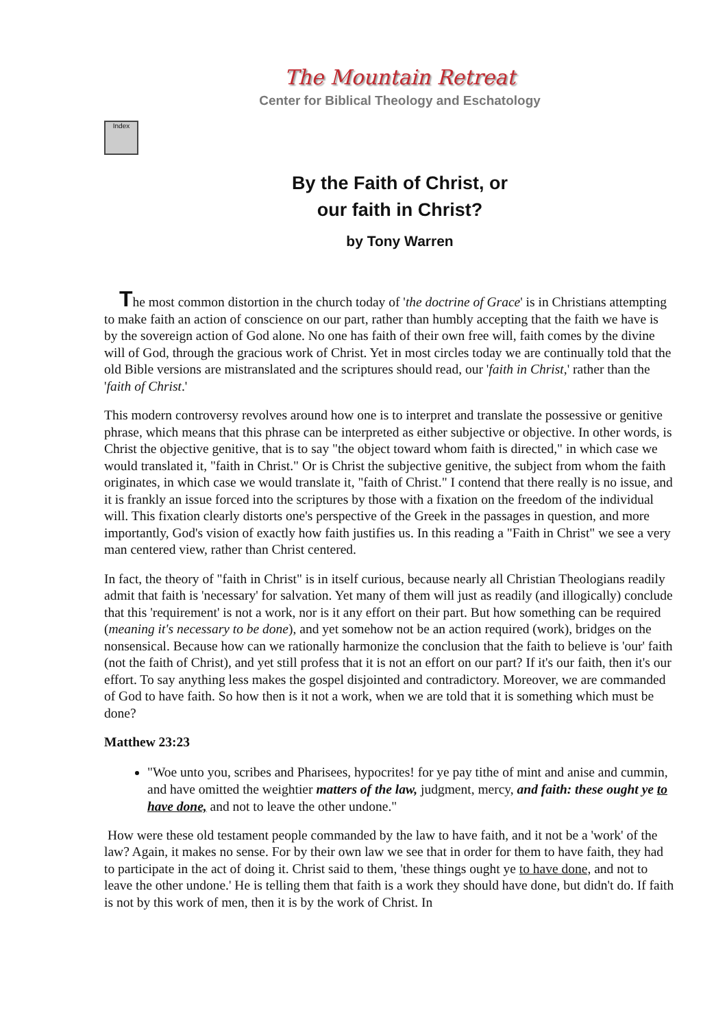The Mountain Retreat
Center for Biblical Theology and Eschatology
Index
By the Faith of Christ, or
our faith in Christ?
by Tony Warren
The most common distortion in the church today of 'the doctrine of Grace' is in Christians attempting to make faith an action of conscience on our part, rather than humbly accepting that the faith we have is by the sovereign action of God alone. No one has faith of their own free will, faith comes by the divine will of God, through the gracious work of Christ. Yet in most circles today we are continually told that the old Bible versions are mistranslated and the scriptures should read, our 'faith in Christ,' rather than the 'faith of Christ.'
This modern controversy revolves around how one is to interpret and translate the possessive or genitive phrase, which means that this phrase can be interpreted as either subjective or objective. In other words, is Christ the objective genitive, that is to say "the object toward whom faith is directed," in which case we would translated it, "faith in Christ." Or is Christ the subjective genitive, the subject from whom the faith originates, in which case we would translate it, "faith of Christ." I contend that there really is no issue, and it is frankly an issue forced into the scriptures by those with a fixation on the freedom of the individual will. This fixation clearly distorts one's perspective of the Greek in the passages in question, and more importantly, God's vision of exactly how faith justifies us. In this reading a "Faith in Christ" we see a very man centered view, rather than Christ centered.
In fact, the theory of "faith in Christ" is in itself curious, because nearly all Christian Theologians readily admit that faith is 'necessary' for salvation. Yet many of them will just as readily (and illogically) conclude that this 'requirement' is not a work, nor is it any effort on their part. But how something can be required (meaning it's necessary to be done), and yet somehow not be an action required (work), bridges on the nonsensical. Because how can we rationally harmonize the conclusion that the faith to believe is 'our' faith (not the faith of Christ), and yet still profess that it is not an effort on our part? If it's our faith, then it's our effort. To say anything less makes the gospel disjointed and contradictory. Moreover, we are commanded of God to have faith. So how then is it not a work, when we are told that it is something which must be done?
Matthew 23:23
"Woe unto you, scribes and Pharisees, hypocrites! for ye pay tithe of mint and anise and cummin, and have omitted the weightier matters of the law, judgment, mercy, and faith: these ought ye to have done, and not to leave the other undone."
How were these old testament people commanded by the law to have faith, and it not be a 'work' of the law? Again, it makes no sense. For by their own law we see that in order for them to have faith, they had to participate in the act of doing it. Christ said to them, 'these things ought ye to have done, and not to leave the other undone.' He is telling them that faith is a work they should have done, but didn't do. If faith is not by this work of men, then it is by the work of Christ. In